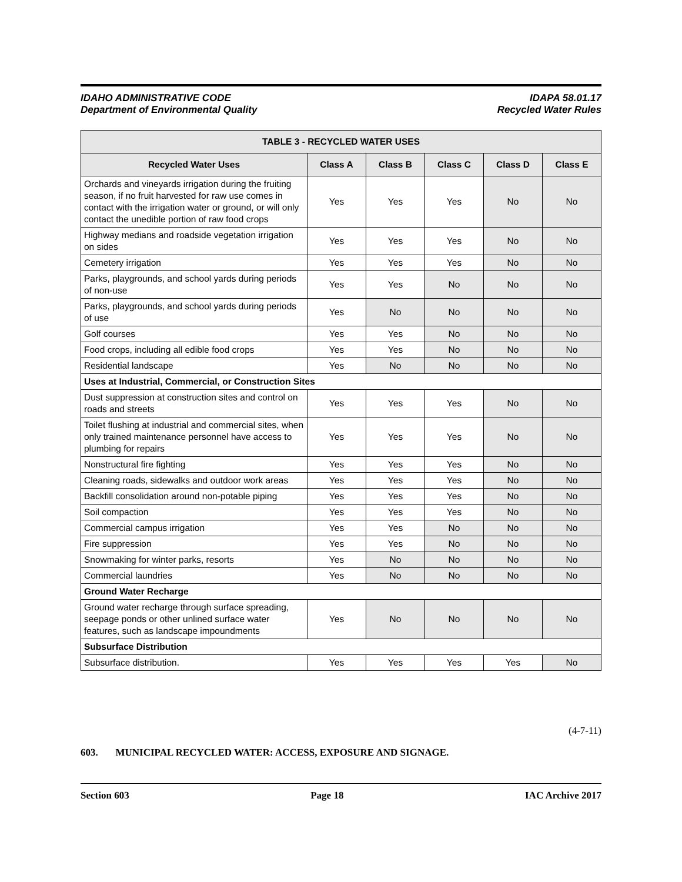IDAHO ADMINISTRATIVE CODE
Department of Environmental Quality
IDAPA 58.01.17
Recycled Water Rules
| TABLE 3 - RECYCLED WATER USES | | | | | |
| --- | --- | --- | --- | --- | --- |
| Recycled Water Uses | Class A | Class B | Class C | Class D | Class E |
| Orchards and vineyards irrigation during the fruiting season, if no fruit harvested for raw use comes in contact with the irrigation water or ground, or will only contact the unedible portion of raw food crops | Yes | Yes | Yes | No | No |
| Highway medians and roadside vegetation irrigation on sides | Yes | Yes | Yes | No | No |
| Cemetery irrigation | Yes | Yes | Yes | No | No |
| Parks, playgrounds, and school yards during periods of non-use | Yes | Yes | No | No | No |
| Parks, playgrounds, and school yards during periods of use | Yes | No | No | No | No |
| Golf courses | Yes | Yes | No | No | No |
| Food crops, including all edible food crops | Yes | Yes | No | No | No |
| Residential landscape | Yes | No | No | No | No |
| Uses at Industrial, Commercial, or Construction Sites | | | | | |
| Dust suppression at construction sites and control on roads and streets | Yes | Yes | Yes | No | No |
| Toilet flushing at industrial and commercial sites, when only trained maintenance personnel have access to plumbing for repairs | Yes | Yes | Yes | No | No |
| Nonstructural fire fighting | Yes | Yes | Yes | No | No |
| Cleaning roads, sidewalks and outdoor work areas | Yes | Yes | Yes | No | No |
| Backfill consolidation around non-potable piping | Yes | Yes | Yes | No | No |
| Soil compaction | Yes | Yes | Yes | No | No |
| Commercial campus irrigation | Yes | Yes | No | No | No |
| Fire suppression | Yes | Yes | No | No | No |
| Snowmaking for winter parks, resorts | Yes | No | No | No | No |
| Commercial laundries | Yes | No | No | No | No |
| Ground Water Recharge | | | | | |
| Ground water recharge through surface spreading, seepage ponds or other unlined surface water features, such as landscape impoundments | Yes | No | No | No | No |
| Subsurface Distribution | | | | | |
| Subsurface distribution. | Yes | Yes | Yes | Yes | No |
(4-7-11)
603. MUNICIPAL RECYCLED WATER: ACCESS, EXPOSURE AND SIGNAGE.
Section 603 Page 18 IAC Archive 2017